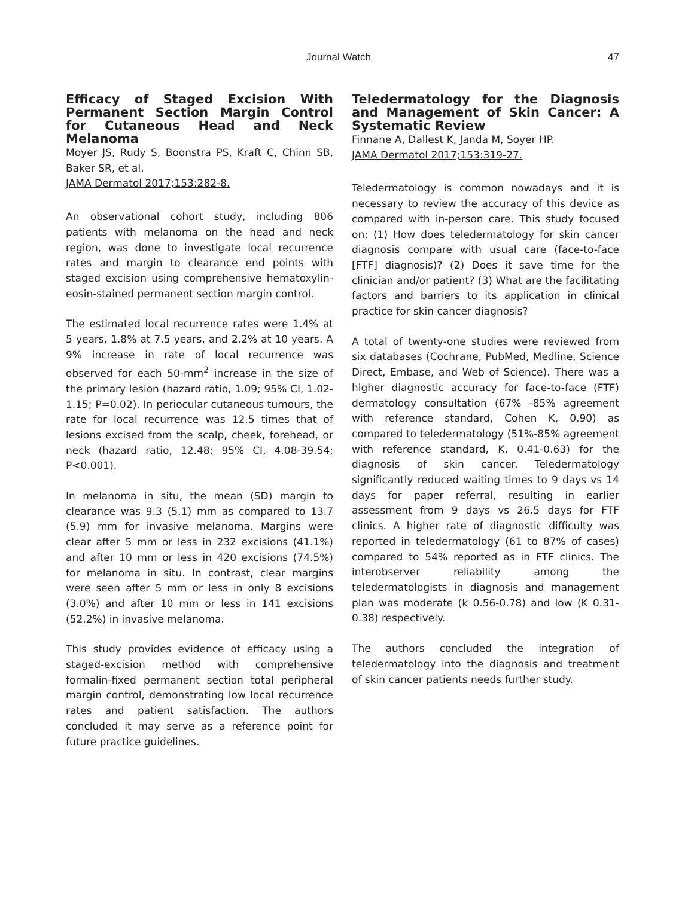Journal Watch 47
Efficacy of Staged Excision With Permanent Section Margin Control for Cutaneous Head and Neck Melanoma
Moyer JS, Rudy S, Boonstra PS, Kraft C, Chinn SB, Baker SR, et al.
JAMA Dermatol 2017;153:282-8.
An observational cohort study, including 806 patients with melanoma on the head and neck region, was done to investigate local recurrence rates and margin to clearance end points with staged excision using comprehensive hematoxylin-eosin-stained permanent section margin control.
The estimated local recurrence rates were 1.4% at 5 years, 1.8% at 7.5 years, and 2.2% at 10 years. A 9% increase in rate of local recurrence was observed for each 50-mm<sup>2</sup> increase in the size of the primary lesion (hazard ratio, 1.09; 95% CI, 1.02-1.15; P=0.02). In periocular cutaneous tumours, the rate for local recurrence was 12.5 times that of lesions excised from the scalp, cheek, forehead, or neck (hazard ratio, 12.48; 95% CI, 4.08-39.54; P<0.001).
In melanoma in situ, the mean (SD) margin to clearance was 9.3 (5.1) mm as compared to 13.7 (5.9) mm for invasive melanoma. Margins were clear after 5 mm or less in 232 excisions (41.1%) and after 10 mm or less in 420 excisions (74.5%) for melanoma in situ. In contrast, clear margins were seen after 5 mm or less in only 8 excisions (3.0%) and after 10 mm or less in 141 excisions (52.2%) in invasive melanoma.
This study provides evidence of efficacy using a staged-excision method with comprehensive formalin-fixed permanent section total peripheral margin control, demonstrating low local recurrence rates and patient satisfaction. The authors concluded it may serve as a reference point for future practice guidelines.
Teledermatology for the Diagnosis and Management of Skin Cancer: A Systematic Review
Finnane A, Dallest K, Janda M, Soyer HP.
JAMA Dermatol 2017;153:319-27.
Teledermatology is common nowadays and it is necessary to review the accuracy of this device as compared with in-person care. This study focused on: (1) How does teledermatology for skin cancer diagnosis compare with usual care (face-to-face [FTF] diagnosis)? (2) Does it save time for the clinician and/or patient? (3) What are the facilitating factors and barriers to its application in clinical practice for skin cancer diagnosis?
A total of twenty-one studies were reviewed from six databases (Cochrane, PubMed, Medline, Science Direct, Embase, and Web of Science). There was a higher diagnostic accuracy for face-to-face (FTF) dermatology consultation (67% -85% agreement with reference standard, Cohen K, 0.90) as compared to teledermatology (51%-85% agreement with reference standard, K, 0.41-0.63) for the diagnosis of skin cancer. Teledermatology significantly reduced waiting times to 9 days vs 14 days for paper referral, resulting in earlier assessment from 9 days vs 26.5 days for FTF clinics. A higher rate of diagnostic difficulty was reported in teledermatology (61 to 87% of cases) compared to 54% reported as in FTF clinics. The interobserver reliability among the teledermatologists in diagnosis and management plan was moderate (k 0.56-0.78) and low (K 0.31-0.38) respectively.
The authors concluded the integration of teledermatology into the diagnosis and treatment of skin cancer patients needs further study.